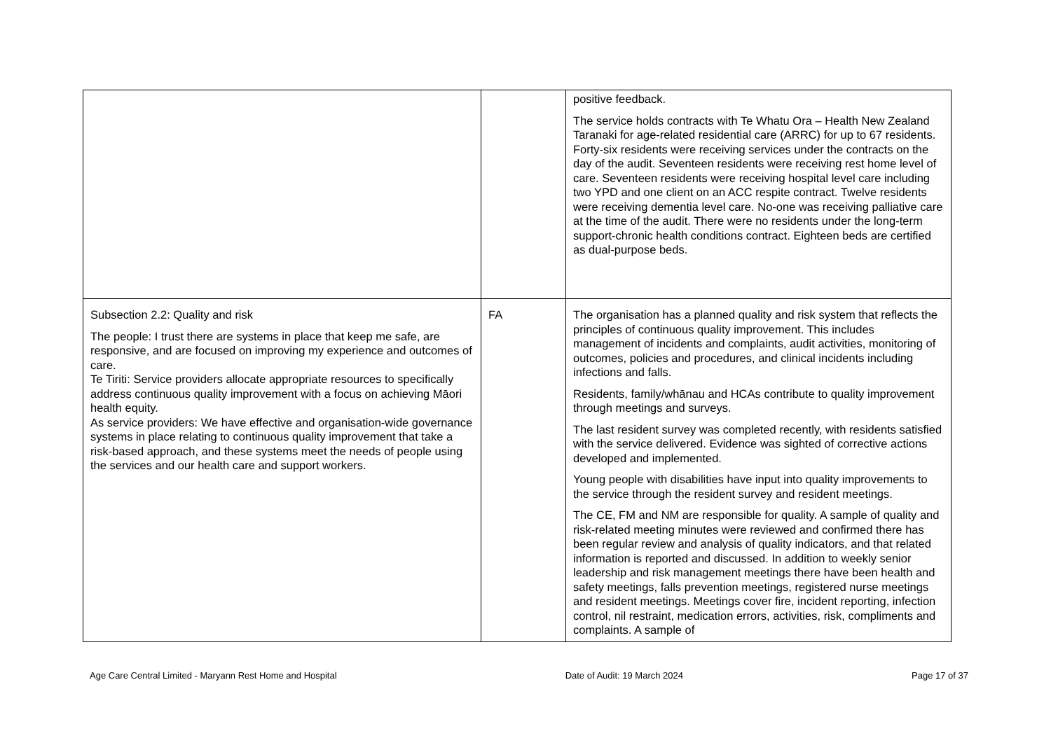| | | positive feedback. The service holds contracts with Te Whatu Ora – Health New Zealand Taranaki for age-related residential care (ARRC) for up to 67 residents. Forty-six residents were receiving services under the contracts on the day of the audit. Seventeen residents were receiving rest home level of care. Seventeen residents were receiving hospital level care including two YPD and one client on an ACC respite contract. Twelve residents were receiving dementia level care. No-one was receiving palliative care at the time of the audit. There were no residents under the long-term support-chronic health conditions contract. Eighteen beds are certified as dual-purpose beds. |
| Subsection 2.2: Quality and risk The people: I trust there are systems in place that keep me safe, are responsive, and are focused on improving my experience and outcomes of care. Te Tiriti: Service providers allocate appropriate resources to specifically address continuous quality improvement with a focus on achieving Māori health equity. As service providers: We have effective and organisation-wide governance systems in place relating to continuous quality improvement that take a risk-based approach, and these systems meet the needs of people using the services and our health care and support workers. | FA | The organisation has a planned quality and risk system that reflects the principles of continuous quality improvement. This includes management of incidents and complaints, audit activities, monitoring of outcomes, policies and procedures, and clinical incidents including infections and falls. Residents, family/whānau and HCAs contribute to quality improvement through meetings and surveys. The last resident survey was completed recently, with residents satisfied with the service delivered. Evidence was sighted of corrective actions developed and implemented. Young people with disabilities have input into quality improvements to the service through the resident survey and resident meetings. The CE, FM and NM are responsible for quality. A sample of quality and risk-related meeting minutes were reviewed and confirmed there has been regular review and analysis of quality indicators, and that related information is reported and discussed. In addition to weekly senior leadership and risk management meetings there have been health and safety meetings, falls prevention meetings, registered nurse meetings and resident meetings. Meetings cover fire, incident reporting, infection control, nil restraint, medication errors, activities, risk, compliments and complaints. A sample of |
Age Care Central Limited - Maryann Rest Home and Hospital Date of Audit: 19 March 2024 Page 17 of 37